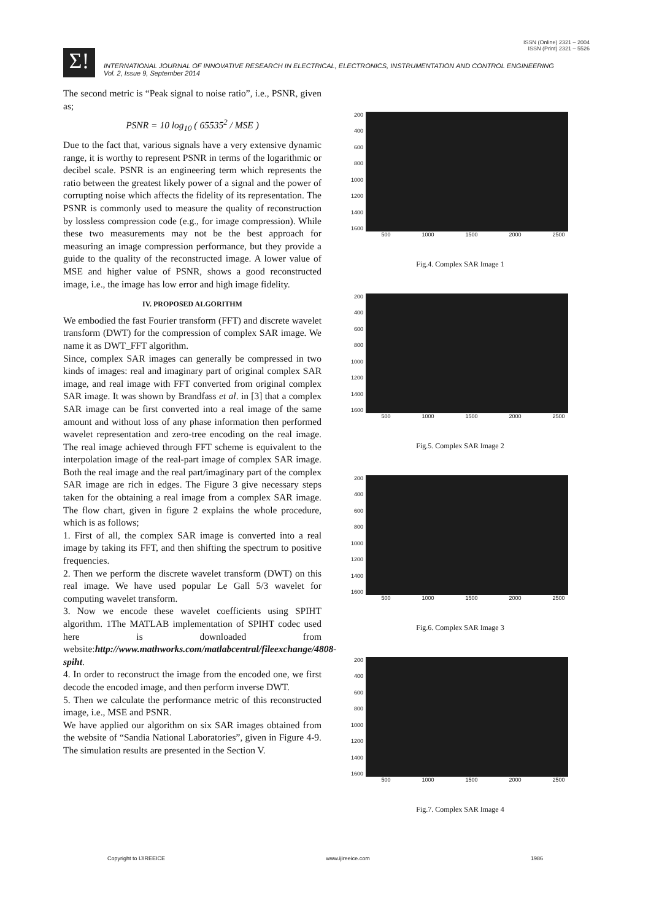ISSN (Online) 2321 – 2004
ISSN (Print) 2321 – 5526
Σ!
INTERNATIONAL JOURNAL OF INNOVATIVE RESEARCH IN ELECTRICAL, ELECTRONICS, INSTRUMENTATION AND CONTROL ENGINEERING
Vol. 2, Issue 9, September 2014
The second metric is “Peak signal to noise ratio”, i.e., PSNR, given as;
PSNR = 10 log<sub>10</sub> ( 65535<sup>2</sup> / MSE )
Due to the fact that, various signals have a very extensive dynamic range, it is worthy to represent PSNR in terms of the logarithmic or decibel scale. PSNR is an engineering term which represents the ratio between the greatest likely power of a signal and the power of corrupting noise which affects the fidelity of its representation. The PSNR is commonly used to measure the quality of reconstruction by lossless compression code (e.g., for image compression). While these two measurements may not be the best approach for measuring an image compression performance, but they provide a guide to the quality of the reconstructed image. A lower value of MSE and higher value of PSNR, shows a good reconstructed image, i.e., the image has low error and high image fidelity.
IV. PROPOSED ALGORITHM
We embodied the fast Fourier transform (FFT) and discrete wavelet transform (DWT) for the compression of complex SAR image. We name it as DWT_FFT algorithm.
Since, complex SAR images can generally be compressed in two kinds of images: real and imaginary part of original complex SAR image, and real image with FFT converted from original complex SAR image. It was shown by Brandfass et al. in [3] that a complex SAR image can be first converted into a real image of the same amount and without loss of any phase information then performed wavelet representation and zero-tree encoding on the real image. The real image achieved through FFT scheme is equivalent to the interpolation image of the real-part image of complex SAR image. Both the real image and the real part/imaginary part of the complex SAR image are rich in edges. The Figure 3 give necessary steps taken for the obtaining a real image from a complex SAR image. The flow chart, given in figure 2 explains the whole procedure, which is as follows;
1. First of all, the complex SAR image is converted into a real image by taking its FFT, and then shifting the spectrum to positive frequencies.
2. Then we perform the discrete wavelet transform (DWT) on this real image. We have used popular Le Gall 5/3 wavelet for computing wavelet transform.
3. Now we encode these wavelet coefficients using SPIHT algorithm. 1The MATLAB implementation of SPIHT codec used here is downloaded from website:http://www.mathworks.com/matlabcentral/fileexchange/4808-spiht.
4. In order to reconstruct the image from the encoded one, we first decode the encoded image, and then perform inverse DWT.
5. Then we calculate the performance metric of this reconstructed image, i.e., MSE and PSNR.
We have applied our algorithm on six SAR images obtained from the website of “Sandia National Laboratories”, given in Figure 4-9. The simulation results are presented in the Section V.
200
400
600
800
1000
1200
1400
1600
500 1000 1500 2000 2500
Fig.4. Complex SAR Image 1
200
400
600
800
1000
1200
1400
1600
500 1000 1500 2000 2500
Fig.5. Complex SAR Image 2
200
400
600
800
1000
1200
1400
1600
500 1000 1500 2000 2500
Fig.6. Complex SAR Image 3
200
400
600
800
1000
1200
1400
1600
500 1000 1500 2000 2500
Fig.7. Complex SAR Image 4
Copyright to IJIREEICE www.ijireeice.com 1986